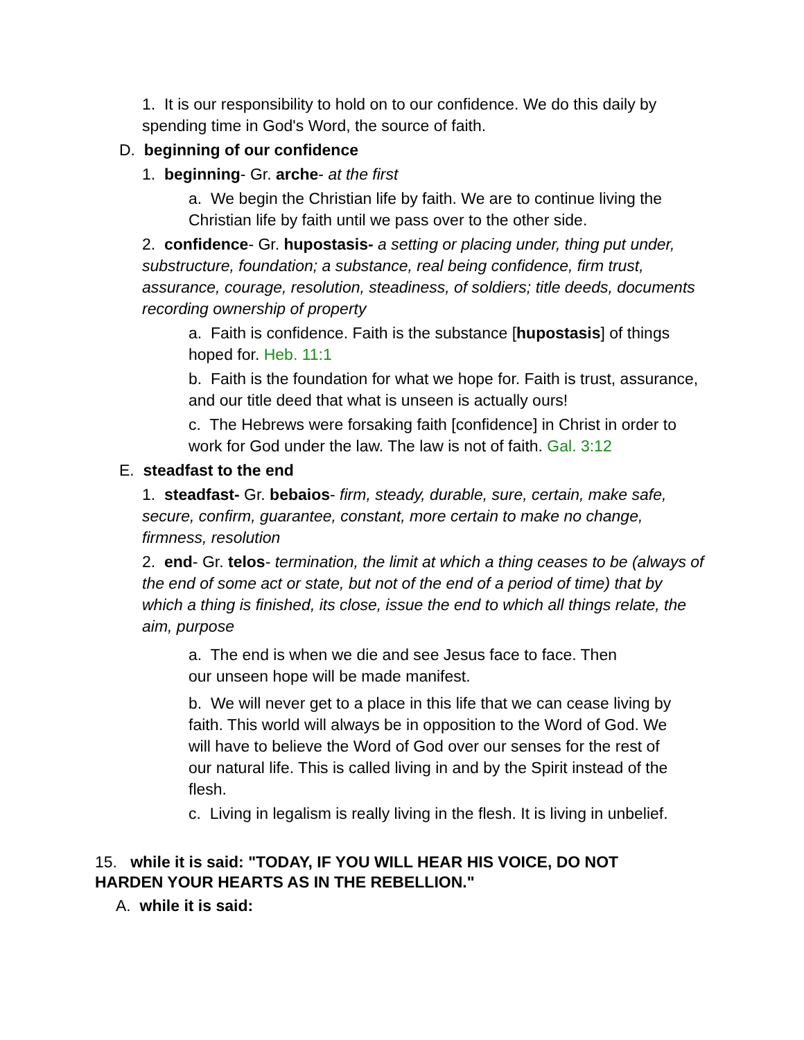1. It is our responsibility to hold on to our confidence. We do this daily by spending time in God's Word, the source of faith.
D. beginning of our confidence
1. beginning- Gr. arche- at the first
a. We begin the Christian life by faith. We are to continue living the Christian life by faith until we pass over to the other side.
2. confidence- Gr. hupostasis- a setting or placing under, thing put under, substructure, foundation; a substance, real being confidence, firm trust, assurance, courage, resolution, steadiness, of soldiers; title deeds, documents recording ownership of property
a. Faith is confidence. Faith is the substance [hupostasis] of things hoped for. Heb. 11:1
b. Faith is the foundation for what we hope for. Faith is trust, assurance, and our title deed that what is unseen is actually ours!
c. The Hebrews were forsaking faith [confidence] in Christ in order to work for God under the law. The law is not of faith. Gal. 3:12
E. steadfast to the end
1. steadfast- Gr. bebaios- firm, steady, durable, sure, certain, make safe, secure, confirm, guarantee, constant, more certain to make no change, firmness, resolution
2. end- Gr. telos- termination, the limit at which a thing ceases to be (always of the end of some act or state, but not of the end of a period of time) that by which a thing is finished, its close, issue the end to which all things relate, the aim, purpose
a. The end is when we die and see Jesus face to face. Then our unseen hope will be made manifest.
b. We will never get to a place in this life that we can cease living by faith. This world will always be in opposition to the Word of God. We will have to believe the Word of God over our senses for the rest of our natural life. This is called living in and by the Spirit instead of the flesh.
c. Living in legalism is really living in the flesh. It is living in unbelief.
15. while it is said: "TODAY, IF YOU WILL HEAR HIS VOICE, DO NOT HARDEN YOUR HEARTS AS IN THE REBELLION."
A. while it is said: